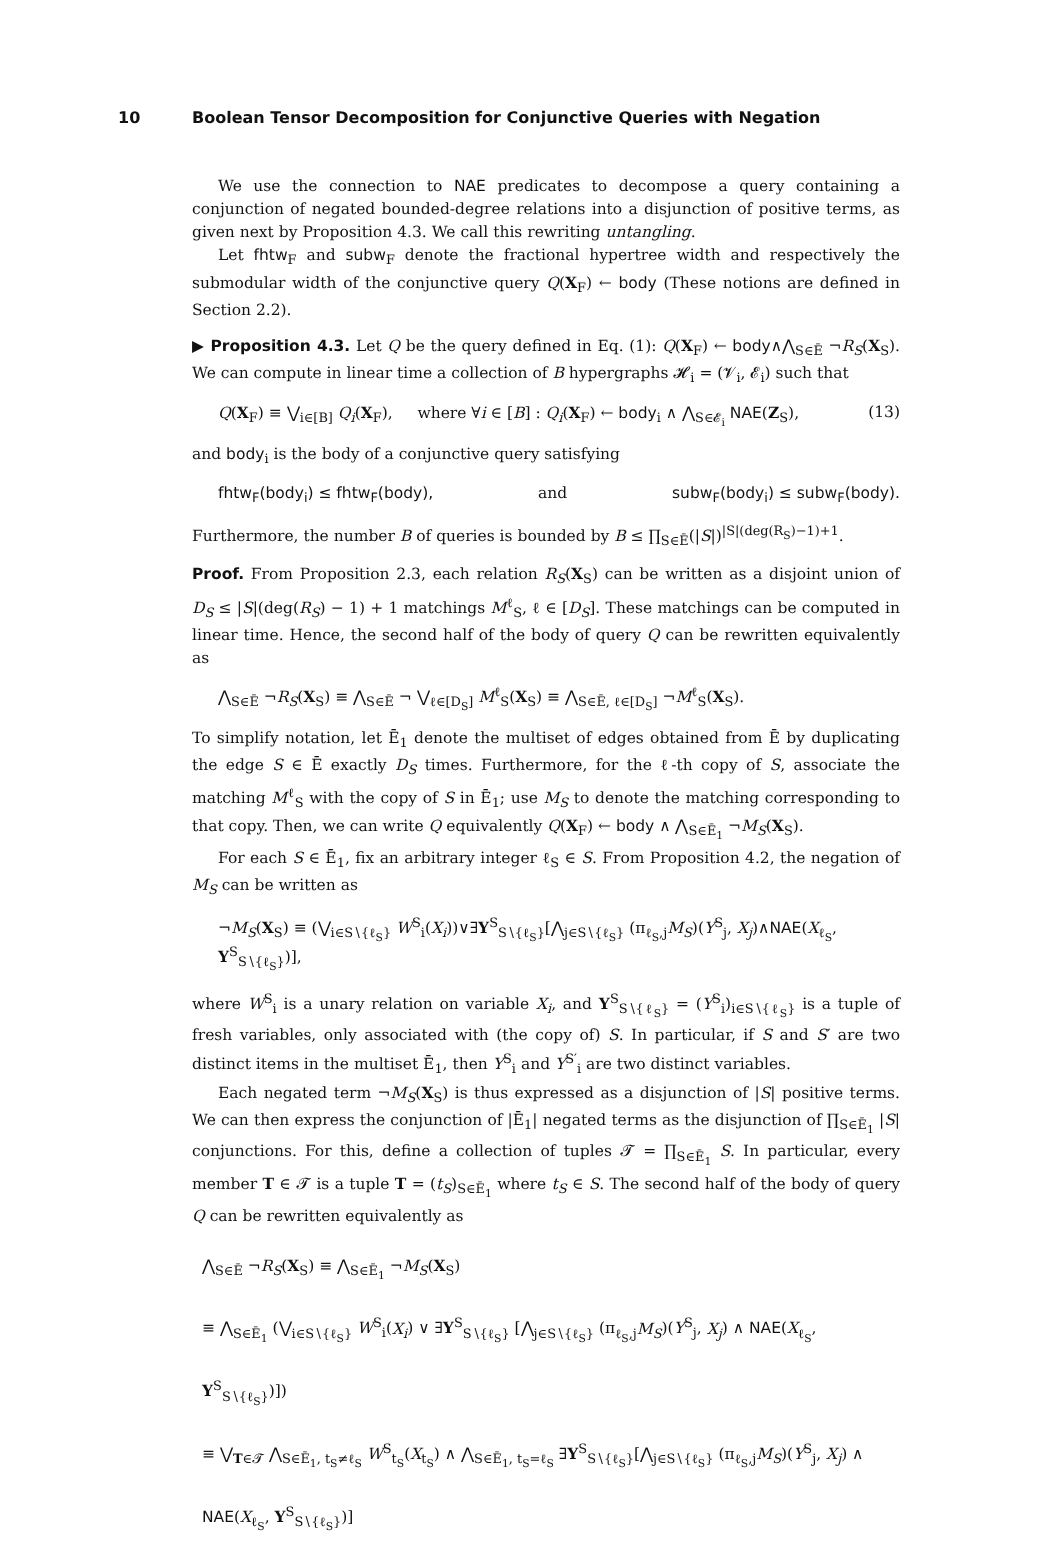10 Boolean Tensor Decomposition for Conjunctive Queries with Negation
We use the connection to NAE predicates to decompose a query containing a conjunction of negated bounded-degree relations into a disjunction of positive terms, as given next by Proposition 4.3. We call this rewriting untangling.
Let fhtw<sub>F</sub> and subw<sub>F</sub> denote the fractional hypertree width and respectively the submodular width of the conjunctive query Q(X<sub>F</sub>) ← body (These notions are defined in Section 2.2).
▶ Proposition 4.3. Let Q be the query defined in Eq. (1): Q(X<sub>F</sub>) ← body∧⋀<sub>S∈Ē</sub> ¬R<sub>S</sub>(X<sub>S</sub>). We can compute in linear time a collection of B hypergraphs 𝓗<sub>i</sub> = (𝓥<sub>i</sub>, 𝓔<sub>i</sub>) such that
Q(X<sub>F</sub>) ≡ ⋁<sub>i∈[B]</sub> Q<sub>i</sub>(X<sub>F</sub>), where ∀i ∈ [B] : Q<sub>i</sub>(X<sub>F</sub>) ← body<sub>i</sub> ∧ ⋀<sub>S∈𝓔<sub>i</sub></sub> NAE(Z<sub>S</sub>), (13)
and body<sub>i</sub> is the body of a conjunctive query satisfying
fhtw<sub>F</sub>(body<sub>i</sub>) ≤ fhtw<sub>F</sub>(body), and subw<sub>F</sub>(body<sub>i</sub>) ≤ subw<sub>F</sub>(body).
Furthermore, the number B of queries is bounded by B ≤ ∏<sub>S∈Ē</sub>(|S|)<sup>|S|(deg(R<sub>S</sub>)−1)+1</sup>.
Proof. From Proposition 2.3, each relation R<sub>S</sub>(X<sub>S</sub>) can be written as a disjoint union of D<sub>S</sub> ≤ |S|(deg(R<sub>S</sub>) − 1) + 1 matchings M<sup>ℓ</sup><sub>S</sub>, ℓ ∈ [D<sub>S</sub>]. These matchings can be computed in linear time. Hence, the second half of the body of query Q can be rewritten equivalently as
⋀<sub>S∈Ē</sub> ¬R<sub>S</sub>(X<sub>S</sub>) ≡ ⋀<sub>S∈Ē</sub> ¬ ⋁<sub>ℓ∈[D<sub>S</sub>]</sub> M<sup>ℓ</sup><sub>S</sub>(X<sub>S</sub>) ≡ ⋀<sub>S∈Ē, ℓ∈[D<sub>S</sub>]</sub> ¬M<sup>ℓ</sup><sub>S</sub>(X<sub>S</sub>).
To simplify notation, let Ē<sub>1</sub> denote the multiset of edges obtained from Ē by duplicating the edge S ∈ Ē exactly D<sub>S</sub> times. Furthermore, for the ℓ-th copy of S, associate the matching M<sup>ℓ</sup><sub>S</sub> with the copy of S in Ē<sub>1</sub>; use M<sub>S</sub> to denote the matching corresponding to that copy. Then, we can write Q equivalently Q(X<sub>F</sub>) ← body ∧ ⋀<sub>S∈Ē<sub>1</sub></sub> ¬M<sub>S</sub>(X<sub>S</sub>).
For each S ∈ Ē<sub>1</sub>, fix an arbitrary integer ℓ<sub>S</sub> ∈ S. From Proposition 4.2, the negation of M<sub>S</sub> can be written as
¬M<sub>S</sub>(X<sub>S</sub>) ≡ (⋁<sub>i∈S∖{ℓ<sub>S</sub>}</sub> W<sup>S</sup><sub>i</sub>(X<sub>i</sub>))∨∃Y<sup>S</sup><sub>S∖{ℓ<sub>S</sub>}</sub>[⋀<sub>j∈S∖{ℓ<sub>S</sub>}</sub> (π<sub>ℓ<sub>S</sub>,j</sub>M<sub>S</sub>)(Y<sup>S</sup><sub>j</sub>, X<sub>j</sub>)∧NAE(X<sub>ℓ<sub>S</sub></sub>, Y<sup>S</sup><sub>S∖{ℓ<sub>S</sub>}</sub>)],
where W<sup>S</sup><sub>i</sub> is a unary relation on variable X<sub>i</sub>, and Y<sup>S</sup><sub>S∖{ℓ<sub>S</sub>}</sub> = (Y<sup>S</sup><sub>i</sub>)<sub>i∈S∖{ℓ<sub>S</sub>}</sub> is a tuple of fresh variables, only associated with (the copy of) S. In particular, if S and S′ are two distinct items in the multiset Ē<sub>1</sub>, then Y<sup>S</sup><sub>i</sub> and Y<sup>S′</sup><sub>i</sub> are two distinct variables.
Each negated term ¬M<sub>S</sub>(X<sub>S</sub>) is thus expressed as a disjunction of |S| positive terms. We can then express the conjunction of |Ē<sub>1</sub>| negated terms as the disjunction of ∏<sub>S∈Ē<sub>1</sub></sub> |S| conjunctions. For this, define a collection of tuples 𝓣 = ∏<sub>S∈Ē<sub>1</sub></sub> S. In particular, every member T ∈ 𝓣 is a tuple T = (t<sub>S</sub>)<sub>S∈Ē<sub>1</sub></sub> where t<sub>S</sub> ∈ S. The second half of the body of query Q can be rewritten equivalently as
⋀<sub>S∈Ē</sub> ¬R<sub>S</sub>(X<sub>S</sub>) ≡ ⋀<sub>S∈Ē<sub>1</sub></sub> ¬M<sub>S</sub>(X<sub>S</sub>)
≡ ⋀<sub>S∈Ē<sub>1</sub></sub> (⋁<sub>i∈S∖{ℓ<sub>S</sub>}</sub> W<sup>S</sup><sub>i</sub>(X<sub>i</sub>) ∨ ∃Y<sup>S</sup><sub>S∖{ℓ<sub>S</sub>}</sub> [⋀<sub>j∈S∖{ℓ<sub>S</sub>}</sub> (π<sub>ℓ<sub>S</sub>,j</sub>M<sub>S</sub>)(Y<sup>S</sup><sub>j</sub>, X<sub>j</sub>) ∧ NAE(X<sub>ℓ<sub>S</sub></sub>, Y<sup>S</sup><sub>S∖{ℓ<sub>S</sub>}</sub>)])
≡ ⋁<sub>T∈𝓣</sub> ⋀<sub>S∈Ē<sub>1</sub>, t<sub>S</sub>≠ℓ<sub>S</sub></sub> W<sup>S</sup><sub>t<sub>S</sub></sub>(X<sub>t<sub>S</sub></sub>) ∧ ⋀<sub>S∈Ē<sub>1</sub>, t<sub>S</sub>=ℓ<sub>S</sub></sub> ∃Y<sup>S</sup><sub>S∖{ℓ<sub>S</sub>}</sub>[⋀<sub>j∈S∖{ℓ<sub>S</sub>}</sub> (π<sub>ℓ<sub>S</sub>,j</sub>M<sub>S</sub>)(Y<sup>S</sup><sub>j</sub>, X<sub>j</sub>) ∧ NAE(X<sub>ℓ<sub>S</sub></sub>, Y<sup>S</sup><sub>S∖{ℓ<sub>S</sub>}</sub>)]